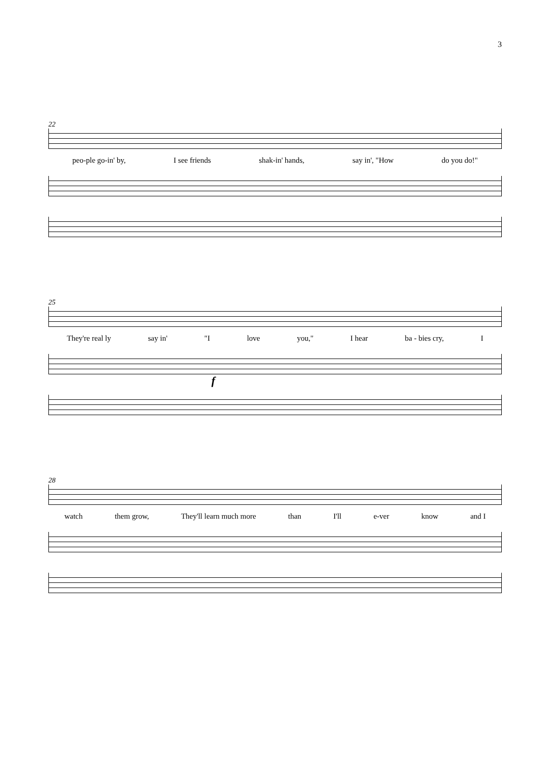3
22
peo-ple go-in' by, I see friends shak-in' hands, say in', "How do you do!"
25
They're real ly say in' "I love you," I hear ba - bies cry, I
f
28
watch them grow, They'll learn much more than I'll e-ver know and I